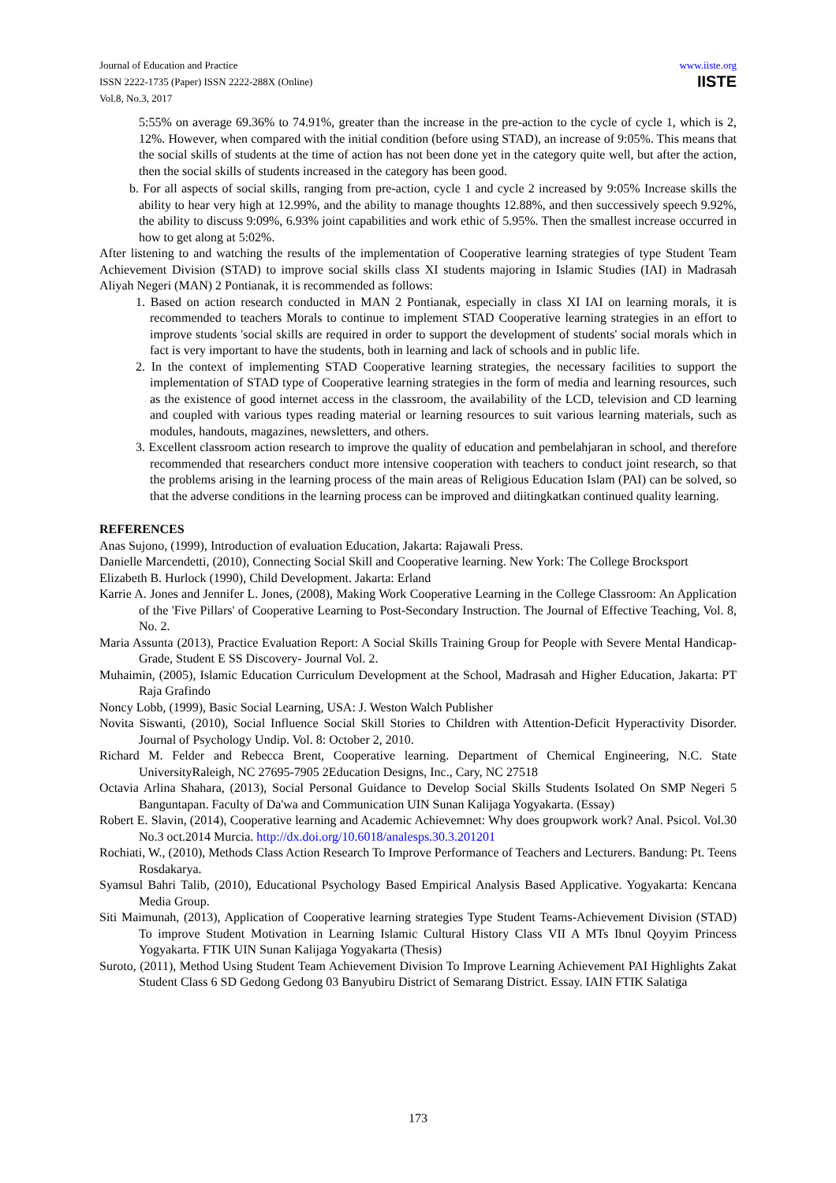Journal of Education and Practice
ISSN 2222-1735 (Paper) ISSN 2222-288X (Online)
Vol.8, No.3, 2017
www.iiste.org
IISTE
5:55% on average 69.36% to 74.91%, greater than the increase in the pre-action to the cycle of cycle 1, which is 2, 12%. However, when compared with the initial condition (before using STAD), an increase of 9:05%. This means that the social skills of students at the time of action has not been done yet in the category quite well, but after the action, then the social skills of students increased in the category has been good.
b. For all aspects of social skills, ranging from pre-action, cycle 1 and cycle 2 increased by 9:05% Increase skills the ability to hear very high at 12.99%, and the ability to manage thoughts 12.88%, and then successively speech 9.92%, the ability to discuss 9:09%, 6.93% joint capabilities and work ethic of 5.95%. Then the smallest increase occurred in how to get along at 5:02%.
After listening to and watching the results of the implementation of Cooperative learning strategies of type Student Team Achievement Division (STAD) to improve social skills class XI students majoring in Islamic Studies (IAI) in Madrasah Aliyah Negeri (MAN) 2 Pontianak, it is recommended as follows:
1. Based on action research conducted in MAN 2 Pontianak, especially in class XI IAI on learning morals, it is recommended to teachers Morals to continue to implement STAD Cooperative learning strategies in an effort to improve students 'social skills are required in order to support the development of students' social morals which in fact is very important to have the students, both in learning and lack of schools and in public life.
2. In the context of implementing STAD Cooperative learning strategies, the necessary facilities to support the implementation of STAD type of Cooperative learning strategies in the form of media and learning resources, such as the existence of good internet access in the classroom, the availability of the LCD, television and CD learning and coupled with various types reading material or learning resources to suit various learning materials, such as modules, handouts, magazines, newsletters, and others.
3. Excellent classroom action research to improve the quality of education and pembelahjaran in school, and therefore recommended that researchers conduct more intensive cooperation with teachers to conduct joint research, so that the problems arising in the learning process of the main areas of Religious Education Islam (PAI) can be solved, so that the adverse conditions in the learning process can be improved and diitingkatkan continued quality learning.
REFERENCES
Anas Sujono, (1999), Introduction of evaluation Education, Jakarta: Rajawali Press.
Danielle Marcendetti, (2010), Connecting Social Skill and Cooperative learning. New York: The College Brocksport
Elizabeth B. Hurlock (1990), Child Development. Jakarta: Erland
Karrie A. Jones and Jennifer L. Jones, (2008), Making Work Cooperative Learning in the College Classroom: An Application of the 'Five Pillars' of Cooperative Learning to Post-Secondary Instruction. The Journal of Effective Teaching, Vol. 8, No. 2.
Maria Assunta (2013), Practice Evaluation Report: A Social Skills Training Group for People with Severe Mental Handicap-Grade, Student E SS Discovery- Journal Vol. 2.
Muhaimin, (2005), Islamic Education Curriculum Development at the School, Madrasah and Higher Education, Jakarta: PT Raja Grafindo
Noncy Lobb, (1999), Basic Social Learning, USA: J. Weston Walch Publisher
Novita Siswanti, (2010), Social Influence Social Skill Stories to Children with Attention-Deficit Hyperactivity Disorder. Journal of Psychology Undip. Vol. 8: October 2, 2010.
Richard M. Felder and Rebecca Brent, Cooperative learning. Department of Chemical Engineering, N.C. State UniversityRaleigh, NC 27695-7905 2Education Designs, Inc., Cary, NC 27518
Octavia Arlina Shahara, (2013), Social Personal Guidance to Develop Social Skills Students Isolated On SMP Negeri 5 Banguntapan. Faculty of Da'wa and Communication UIN Sunan Kalijaga Yogyakarta. (Essay)
Robert E. Slavin, (2014), Cooperative learning and Academic Achievemnet: Why does groupwork work? Anal. Psicol. Vol.30 No.3 oct.2014 Murcia. http://dx.doi.org/10.6018/analesps.30.3.201201
Rochiati, W., (2010), Methods Class Action Research To Improve Performance of Teachers and Lecturers. Bandung: Pt. Teens Rosdakarya.
Syamsul Bahri Talib, (2010), Educational Psychology Based Empirical Analysis Based Applicative. Yogyakarta: Kencana Media Group.
Siti Maimunah, (2013), Application of Cooperative learning strategies Type Student Teams-Achievement Division (STAD) To improve Student Motivation in Learning Islamic Cultural History Class VII A MTs Ibnul Qoyyim Princess Yogyakarta. FTIK UIN Sunan Kalijaga Yogyakarta (Thesis)
Suroto, (2011), Method Using Student Team Achievement Division To Improve Learning Achievement PAI Highlights Zakat Student Class 6 SD Gedong Gedong 03 Banyubiru District of Semarang District. Essay. IAIN FTIK Salatiga
173